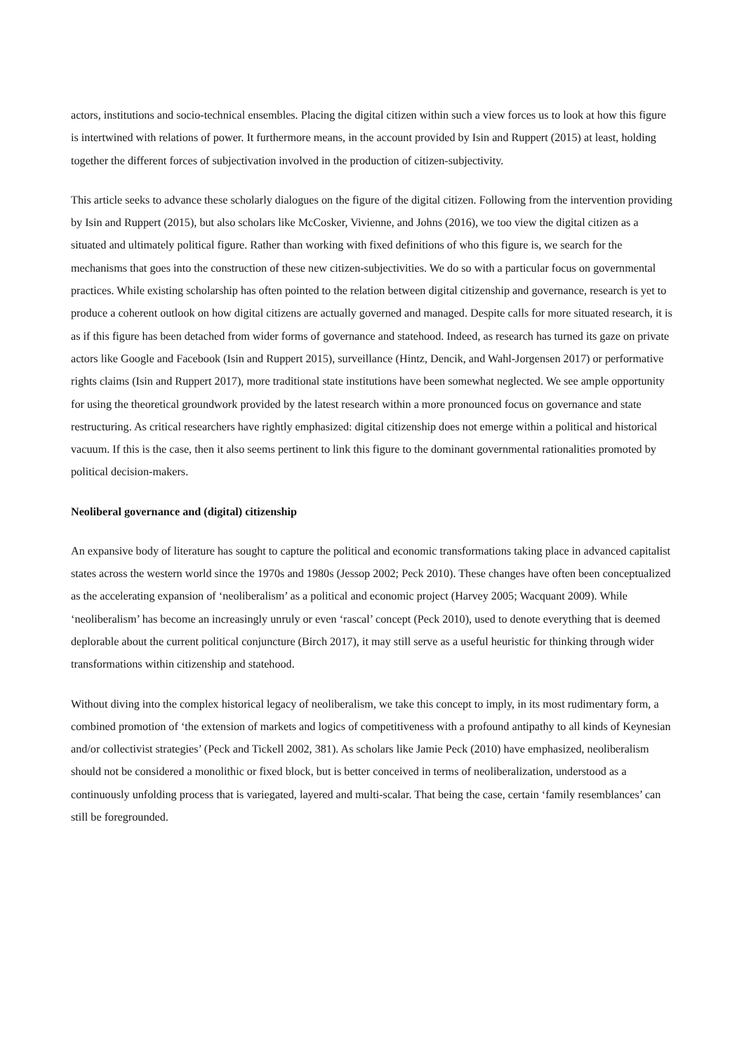actors, institutions and socio-technical ensembles. Placing the digital citizen within such a view forces us to look at how this figure is intertwined with relations of power. It furthermore means, in the account provided by Isin and Ruppert (2015) at least, holding together the different forces of subjectivation involved in the production of citizen-subjectivity.
This article seeks to advance these scholarly dialogues on the figure of the digital citizen. Following from the intervention providing by Isin and Ruppert (2015), but also scholars like McCosker, Vivienne, and Johns (2016), we too view the digital citizen as a situated and ultimately political figure. Rather than working with fixed definitions of who this figure is, we search for the mechanisms that goes into the construction of these new citizen-subjectivities. We do so with a particular focus on governmental practices. While existing scholarship has often pointed to the relation between digital citizenship and governance, research is yet to produce a coherent outlook on how digital citizens are actually governed and managed. Despite calls for more situated research, it is as if this figure has been detached from wider forms of governance and statehood. Indeed, as research has turned its gaze on private actors like Google and Facebook (Isin and Ruppert 2015), surveillance (Hintz, Dencik, and Wahl-Jorgensen 2017) or performative rights claims (Isin and Ruppert 2017), more traditional state institutions have been somewhat neglected. We see ample opportunity for using the theoretical groundwork provided by the latest research within a more pronounced focus on governance and state restructuring. As critical researchers have rightly emphasized: digital citizenship does not emerge within a political and historical vacuum. If this is the case, then it also seems pertinent to link this figure to the dominant governmental rationalities promoted by political decision-makers.
Neoliberal governance and (digital) citizenship
An expansive body of literature has sought to capture the political and economic transformations taking place in advanced capitalist states across the western world since the 1970s and 1980s (Jessop 2002; Peck 2010). These changes have often been conceptualized as the accelerating expansion of ‘neoliberalism’ as a political and economic project (Harvey 2005; Wacquant 2009). While ‘neoliberalism’ has become an increasingly unruly or even ‘rascal’ concept (Peck 2010), used to denote everything that is deemed deplorable about the current political conjuncture (Birch 2017), it may still serve as a useful heuristic for thinking through wider transformations within citizenship and statehood.
Without diving into the complex historical legacy of neoliberalism, we take this concept to imply, in its most rudimentary form, a combined promotion of ‘the extension of markets and logics of competitiveness with a profound antipathy to all kinds of Keynesian and/or collectivist strategies’ (Peck and Tickell 2002, 381). As scholars like Jamie Peck (2010) have emphasized, neoliberalism should not be considered a monolithic or fixed block, but is better conceived in terms of neoliberalization, understood as a continuously unfolding process that is variegated, layered and multi-scalar. That being the case, certain ‘family resemblances’ can still be foregrounded.